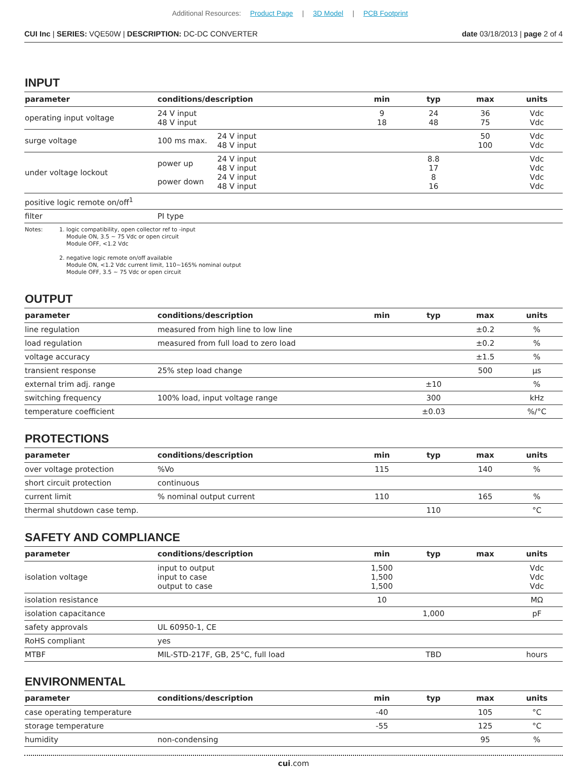Additional Resources: Product Page | 3D Model | PCB Footprint
CUI Inc | SERIES: VQE50W | DESCRIPTION: DC-DC CONVERTER
date 03/18/2013 | page 2 of 4
INPUT
| parameter | conditions/description | | min | typ | max | units |
| --- | --- | --- | --- | --- | --- | --- |
| operating input voltage | 24 V input 48 V input | | 9 18 | 24 48 | 36 75 | Vdc Vdc |
| surge voltage | 100 ms max. | 24 V input 48 V input | | | 50 100 | Vdc Vdc |
| under voltage lockout | power up power down | 24 V input 48 V input 24 V input 48 V input | | 8.8 17 8 16 | | Vdc Vdc Vdc Vdc |
| positive logic remote on/off<sup>1</sup> | | | | | | |
| filter | PI type | | | | | |
Notes: 1. logic compatibility, open collector ref to -input
Module ON, 3.5 ~ 75 Vdc or open circuit
Module OFF, <1.2 Vdc
2. negative logic remote on/off available
Module ON, <1.2 Vdc current limit, 110~165% nominal output
Module OFF, 3.5 ~ 75 Vdc or open circuit
OUTPUT
| parameter | conditions/description | min | typ | max | units |
| --- | --- | --- | --- | --- | --- |
| line regulation | measured from high line to low line | | | ±0.2 | % |
| load regulation | measured from full load to zero load | | | ±0.2 | % |
| voltage accuracy | | | | ±1.5 | % |
| transient response | 25% step load change | | | 500 | μs |
| external trim adj. range | | | ±10 | | % |
| switching frequency | 100% load, input voltage range | | 300 | | kHz |
| temperature coefficient | | | ±0.03 | | %/°C |
PROTECTIONS
| parameter | conditions/description | min | typ | max | units |
| --- | --- | --- | --- | --- | --- |
| over voltage protection | %Vo | 115 | | 140 | % |
| short circuit protection | continuous | | | | |
| current limit | % nominal output current | 110 | | 165 | % |
| thermal shutdown case temp. | | | 110 | | °C |
SAFETY AND COMPLIANCE
| parameter | conditions/description | min | typ | max | units |
| --- | --- | --- | --- | --- | --- |
| isolation voltage | input to output input to case output to case | 1,500 1,500 1,500 | | | Vdc Vdc Vdc |
| isolation resistance | | 10 | | | MΩ |
| isolation capacitance | | | 1,000 | | pF |
| safety approvals | UL 60950-1, CE | | | | |
| RoHS compliant | yes | | | | |
| MTBF | MIL-STD-217F, GB, 25°C, full load | | TBD | | hours |
ENVIRONMENTAL
| parameter | conditions/description | min | typ | max | units |
| --- | --- | --- | --- | --- | --- |
| case operating temperature | | -40 | | 105 | °C |
| storage temperature | | -55 | | 125 | °C |
| humidity | non-condensing | | | 95 | % |
cui.com